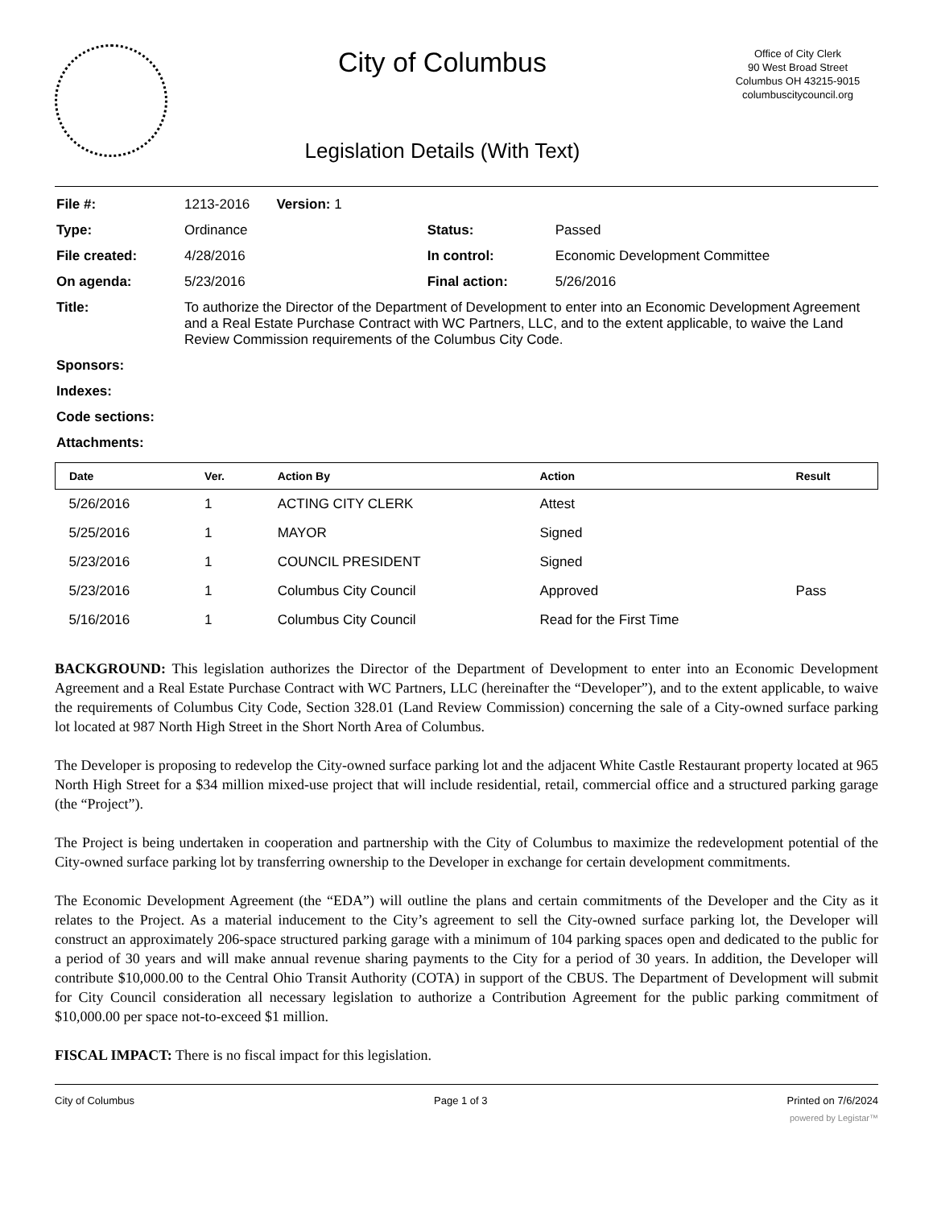City of Columbus
Legislation Details (With Text)
Office of City Clerk
90 West Broad Street
Columbus OH 43215-9015
columbuscitycouncil.org
| File #: | 1213-2016 Version: 1 | | |
| Type: | Ordinance | Status: | Passed |
| File created: | 4/28/2016 | In control: | Economic Development Committee |
| On agenda: | 5/23/2016 | Final action: | 5/26/2016 |
| Title: | To authorize the Director of the Department of Development to enter into an Economic Development Agreement and a Real Estate Purchase Contract with WC Partners, LLC, and to the extent applicable, to waive the Land Review Commission requirements of the Columbus City Code. | | |
| Sponsors: | | | |
| Indexes: | | | |
| Code sections: | | | |
| Attachments: | | | |
| Date | Ver. | Action By | Action | Result |
| --- | --- | --- | --- | --- |
| 5/26/2016 | 1 | ACTING CITY CLERK | Attest | |
| 5/25/2016 | 1 | MAYOR | Signed | |
| 5/23/2016 | 1 | COUNCIL PRESIDENT | Signed | |
| 5/23/2016 | 1 | Columbus City Council | Approved | Pass |
| 5/16/2016 | 1 | Columbus City Council | Read for the First Time | |
BACKGROUND: This legislation authorizes the Director of the Department of Development to enter into an Economic Development Agreement and a Real Estate Purchase Contract with WC Partners, LLC (hereinafter the “Developer”), and to the extent applicable, to waive the requirements of Columbus City Code, Section 328.01 (Land Review Commission) concerning the sale of a City-owned surface parking lot located at 987 North High Street in the Short North Area of Columbus.
The Developer is proposing to redevelop the City-owned surface parking lot and the adjacent White Castle Restaurant property located at 965 North High Street for a $34 million mixed-use project that will include residential, retail, commercial office and a structured parking garage (the “Project”).
The Project is being undertaken in cooperation and partnership with the City of Columbus to maximize the redevelopment potential of the City-owned surface parking lot by transferring ownership to the Developer in exchange for certain development commitments.
The Economic Development Agreement (the “EDA”) will outline the plans and certain commitments of the Developer and the City as it relates to the Project. As a material inducement to the City’s agreement to sell the City-owned surface parking lot, the Developer will construct an approximately 206-space structured parking garage with a minimum of 104 parking spaces open and dedicated to the public for a period of 30 years and will make annual revenue sharing payments to the City for a period of 30 years. In addition, the Developer will contribute $10,000.00 to the Central Ohio Transit Authority (COTA) in support of the CBUS. The Department of Development will submit for City Council consideration all necessary legislation to authorize a Contribution Agreement for the public parking commitment of $10,000.00 per space not-to-exceed $1 million.
FISCAL IMPACT: There is no fiscal impact for this legislation.
City of Columbus Page 1 of 3 Printed on 7/6/2024
powered by Legistar™